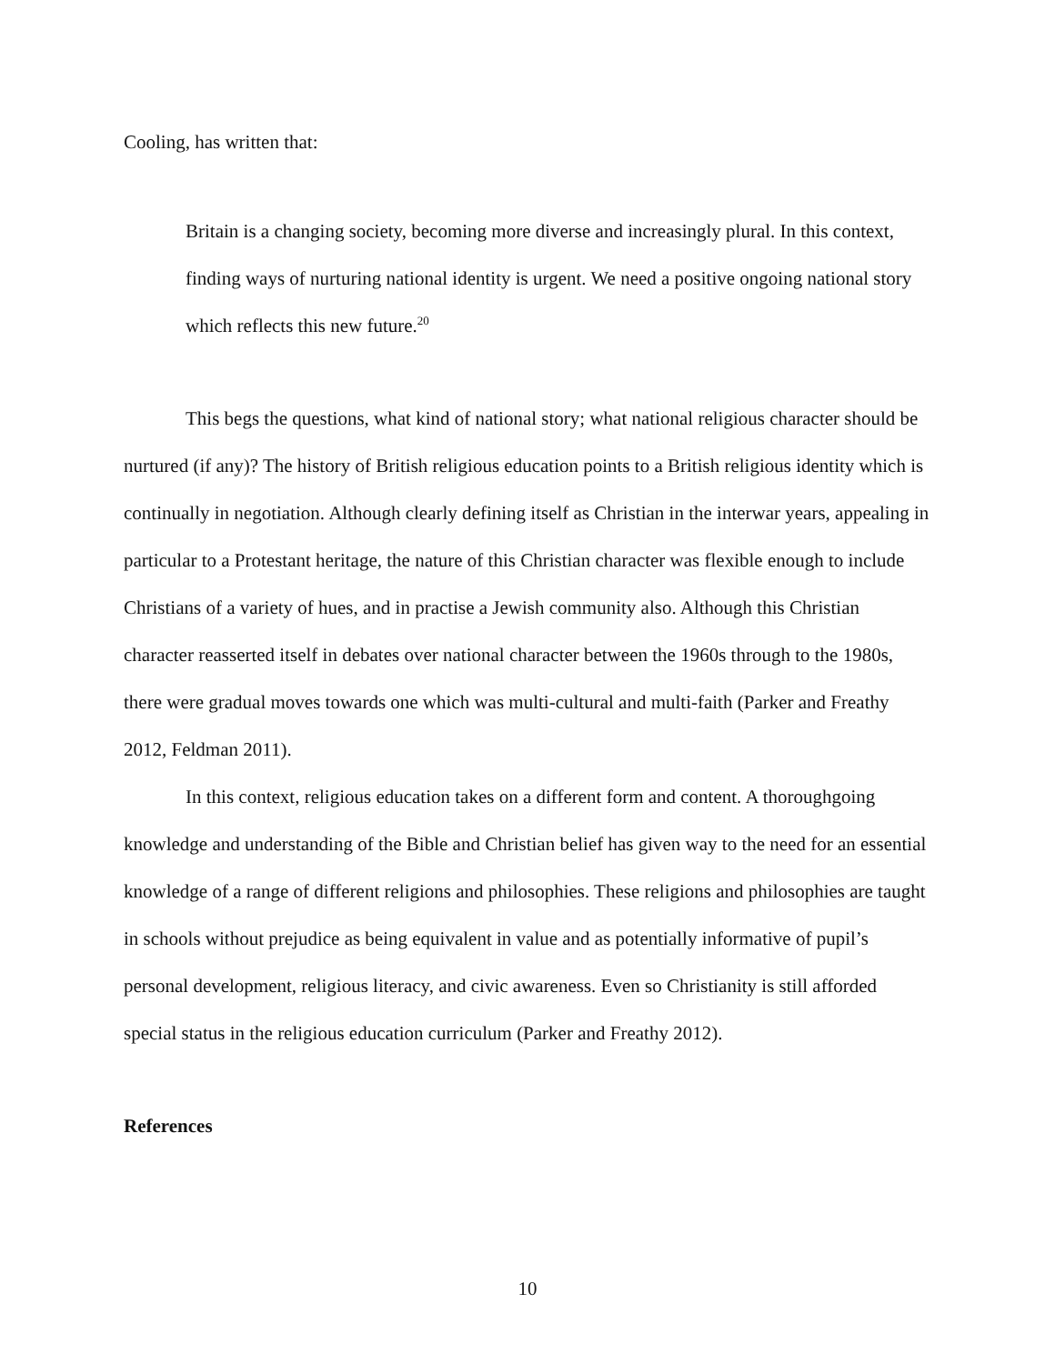Cooling, has written that:
Britain is a changing society, becoming more diverse and increasingly plural. In this context, finding ways of nurturing national identity is urgent. We need a positive ongoing national story which reflects this new future.<sup>20</sup>
This begs the questions, what kind of national story; what national religious character should be nurtured (if any)? The history of British religious education points to a British religious identity which is continually in negotiation. Although clearly defining itself as Christian in the interwar years, appealing in particular to a Protestant heritage, the nature of this Christian character was flexible enough to include Christians of a variety of hues, and in practise a Jewish community also. Although this Christian character reasserted itself in debates over national character between the 1960s through to the 1980s, there were gradual moves towards one which was multi-cultural and multi-faith (Parker and Freathy 2012, Feldman 2011).
In this context, religious education takes on a different form and content. A thoroughgoing knowledge and understanding of the Bible and Christian belief has given way to the need for an essential knowledge of a range of different religions and philosophies. These religions and philosophies are taught in schools without prejudice as being equivalent in value and as potentially informative of pupil’s personal development, religious literacy, and civic awareness. Even so Christianity is still afforded special status in the religious education curriculum (Parker and Freathy 2012).
References
10